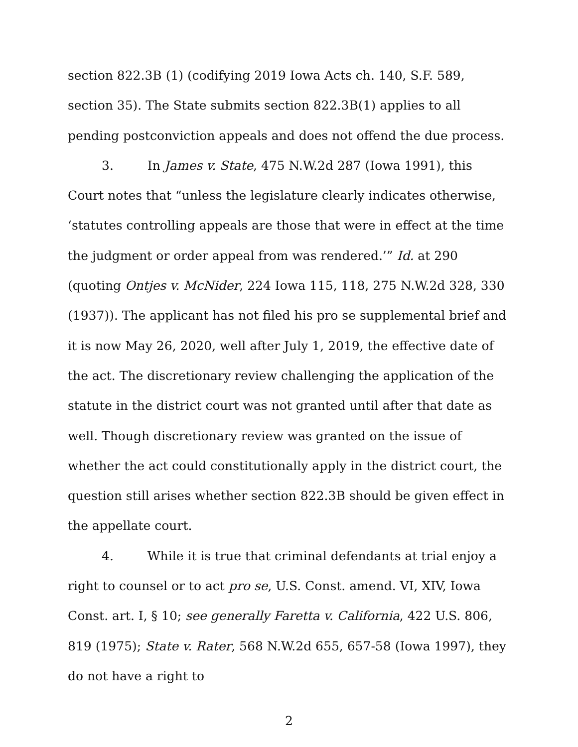section 822.3B (1) (codifying 2019 Iowa Acts ch. 140, S.F. 589, section 35). The State submits section 822.3B(1) applies to all pending postconviction appeals and does not offend the due process.
3. In James v. State, 475 N.W.2d 287 (Iowa 1991), this Court notes that “unless the legislature clearly indicates otherwise, ‘statutes controlling appeals are those that were in effect at the time the judgment or order appeal from was rendered.’” Id. at 290 (quoting Ontjes v. McNider, 224 Iowa 115, 118, 275 N.W.2d 328, 330 (1937)). The applicant has not filed his pro se supplemental brief and it is now May 26, 2020, well after July 1, 2019, the effective date of the act. The discretionary review challenging the application of the statute in the district court was not granted until after that date as well. Though discretionary review was granted on the issue of whether the act could constitutionally apply in the district court, the question still arises whether section 822.3B should be given effect in the appellate court.
4. While it is true that criminal defendants at trial enjoy a right to counsel or to act pro se, U.S. Const. amend. VI, XIV, Iowa Const. art. I, § 10; see generally Faretta v. California, 422 U.S. 806, 819 (1975); State v. Rater, 568 N.W.2d 655, 657-58 (Iowa 1997), they do not have a right to
2